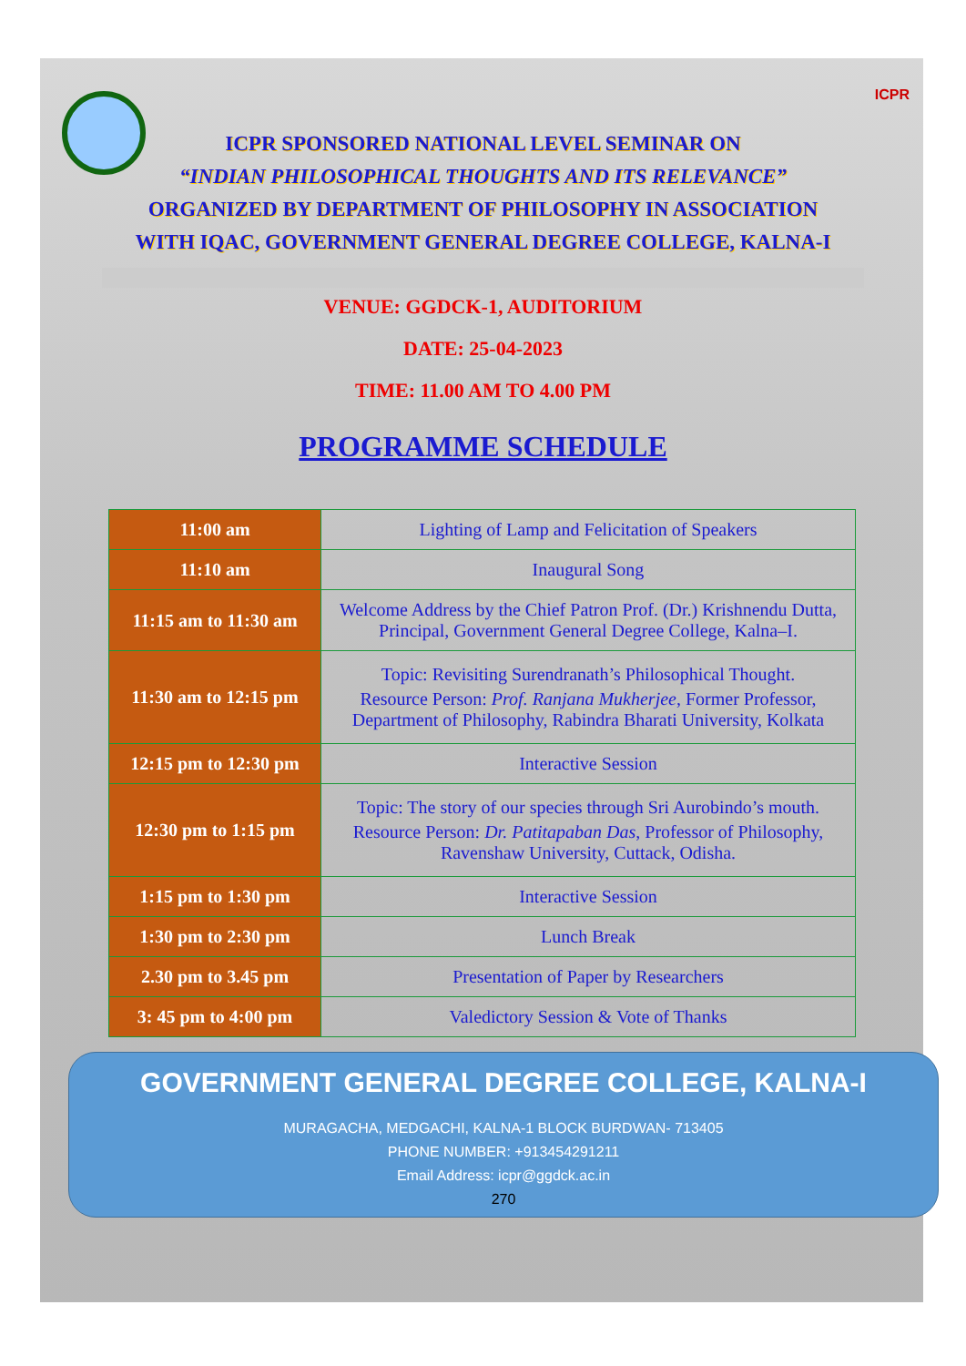ICPR
ICPR SPONSORED NATIONAL LEVEL SEMINAR ON
“INDIAN PHILOSOPHICAL THOUGHTS AND ITS RELEVANCE”
ORGANIZED BY DEPARTMENT OF PHILOSOPHY IN ASSOCIATION
WITH IQAC, GOVERNMENT GENERAL DEGREE COLLEGE, KALNA-I
VENUE: GGDCK-1, AUDITORIUM
DATE: 25-04-2023
TIME: 11.00 AM TO 4.00 PM
PROGRAMME SCHEDULE
| 11:00 am | Lighting of Lamp and Felicitation of Speakers |
| 11:10 am | Inaugural Song |
| 11:15 am to 11:30 am | Welcome Address by the Chief Patron Prof. (Dr.) Krishnendu Dutta, Principal, Government General Degree College, Kalna–I. |
| 11:30 am to 12:15 pm | Topic: Revisiting Surendranath’s Philosophical Thought. Resource Person: Prof. Ranjana Mukherjee , Former Professor, Department of Philosophy, Rabindra Bharati University, Kolkata |
| 12:15 pm to 12:30 pm | Interactive Session |
| 12:30 pm to 1:15 pm | Topic: The story of our species through Sri Aurobindo’s mouth. Resource Person: Dr. Patitapaban Das , Professor of Philosophy, Ravenshaw University, Cuttack, Odisha. |
| 1:15 pm to 1:30 pm | Interactive Session |
| 1:30 pm to 2:30 pm | Lunch Break |
| 2.30 pm to 3.45 pm | Presentation of Paper by Researchers |
| 3: 45 pm to 4:00 pm | Valedictory Session & Vote of Thanks |
GOVERNMENT GENERAL DEGREE COLLEGE, KALNA-I
MURAGACHA, MEDGACHI, KALNA-1 BLOCK BURDWAN- 713405
PHONE NUMBER: +913454291211
Email Address: icpr@ggdck.ac.in
270